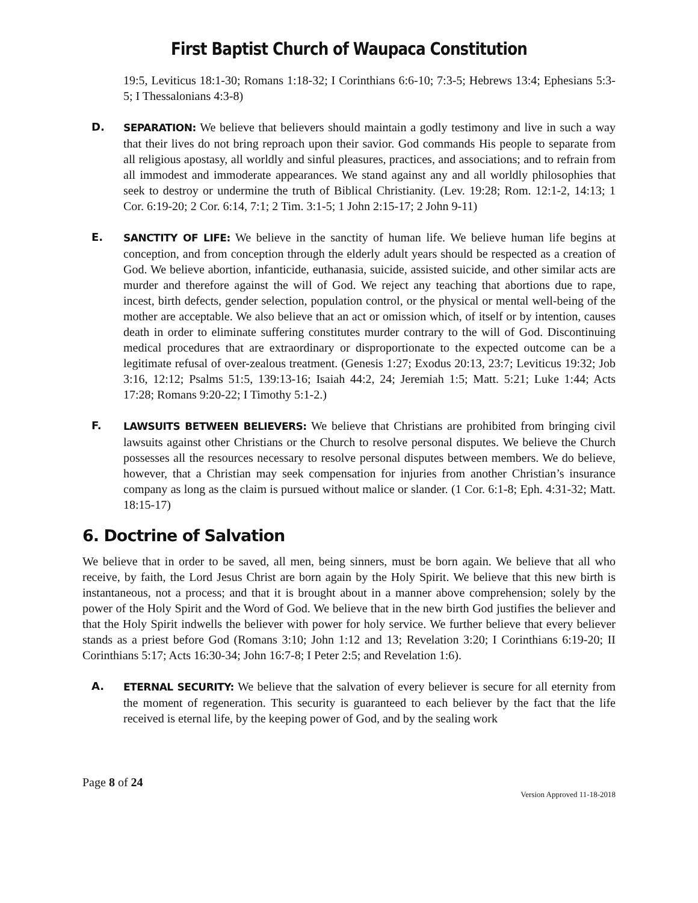First Baptist Church of Waupaca Constitution
19:5, Leviticus 18:1-30; Romans 1:18-32; I Corinthians 6:6-10; 7:3-5; Hebrews 13:4; Ephesians 5:3-5; I Thessalonians 4:3-8)
D. SEPARATION: We believe that believers should maintain a godly testimony and live in such a way that their lives do not bring reproach upon their savior. God commands His people to separate from all religious apostasy, all worldly and sinful pleasures, practices, and associations; and to refrain from all immodest and immoderate appearances. We stand against any and all worldly philosophies that seek to destroy or undermine the truth of Biblical Christianity. (Lev. 19:28; Rom. 12:1-2, 14:13; 1 Cor. 6:19-20; 2 Cor. 6:14, 7:1; 2 Tim. 3:1-5; 1 John 2:15-17; 2 John 9-11)
E. SANCTITY OF LIFE: We believe in the sanctity of human life. We believe human life begins at conception, and from conception through the elderly adult years should be respected as a creation of God. We believe abortion, infanticide, euthanasia, suicide, assisted suicide, and other similar acts are murder and therefore against the will of God. We reject any teaching that abortions due to rape, incest, birth defects, gender selection, population control, or the physical or mental well-being of the mother are acceptable. We also believe that an act or omission which, of itself or by intention, causes death in order to eliminate suffering constitutes murder contrary to the will of God. Discontinuing medical procedures that are extraordinary or disproportionate to the expected outcome can be a legitimate refusal of over-zealous treatment. (Genesis 1:27; Exodus 20:13, 23:7; Leviticus 19:32; Job 3:16, 12:12; Psalms 51:5, 139:13-16; Isaiah 44:2, 24; Jeremiah 1:5; Matt. 5:21; Luke 1:44; Acts 17:28; Romans 9:20-22; I Timothy 5:1-2.)
F. LAWSUITS BETWEEN BELIEVERS: We believe that Christians are prohibited from bringing civil lawsuits against other Christians or the Church to resolve personal disputes. We believe the Church possesses all the resources necessary to resolve personal disputes between members. We do believe, however, that a Christian may seek compensation for injuries from another Christian’s insurance company as long as the claim is pursued without malice or slander. (1 Cor. 6:1-8; Eph. 4:31-32; Matt. 18:15-17)
6. Doctrine of Salvation
We believe that in order to be saved, all men, being sinners, must be born again. We believe that all who receive, by faith, the Lord Jesus Christ are born again by the Holy Spirit. We believe that this new birth is instantaneous, not a process; and that it is brought about in a manner above comprehension; solely by the power of the Holy Spirit and the Word of God. We believe that in the new birth God justifies the believer and that the Holy Spirit indwells the believer with power for holy service. We further believe that every believer stands as a priest before God (Romans 3:10; John 1:12 and 13; Revelation 3:20; I Corinthians 6:19-20; II Corinthians 5:17; Acts 16:30-34; John 16:7-8; I Peter 2:5; and Revelation 1:6).
A. ETERNAL SECURITY: We believe that the salvation of every believer is secure for all eternity from the moment of regeneration. This security is guaranteed to each believer by the fact that the life received is eternal life, by the keeping power of God, and by the sealing work
Page 8 of 24
Version Approved 11-18-2018